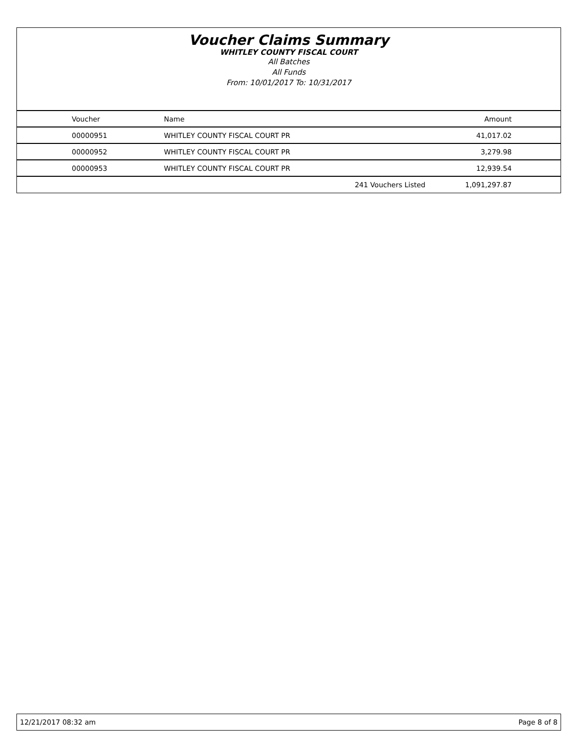Voucher Claims Summary
WHITLEY COUNTY FISCAL COURT
All Batches
All Funds
From: 10/01/2017 To: 10/31/2017
| Voucher | Name | | Amount |
| --- | --- | --- | --- |
| 00000951 | WHITLEY COUNTY FISCAL COURT PR | | 41,017.02 |
| 00000952 | WHITLEY COUNTY FISCAL COURT PR | | 3,279.98 |
| 00000953 | WHITLEY COUNTY FISCAL COURT PR | | 12,939.54 |
| | | 241 Vouchers Listed | 1,091,297.87 |
12/21/2017 08:32 am Page 8 of 8